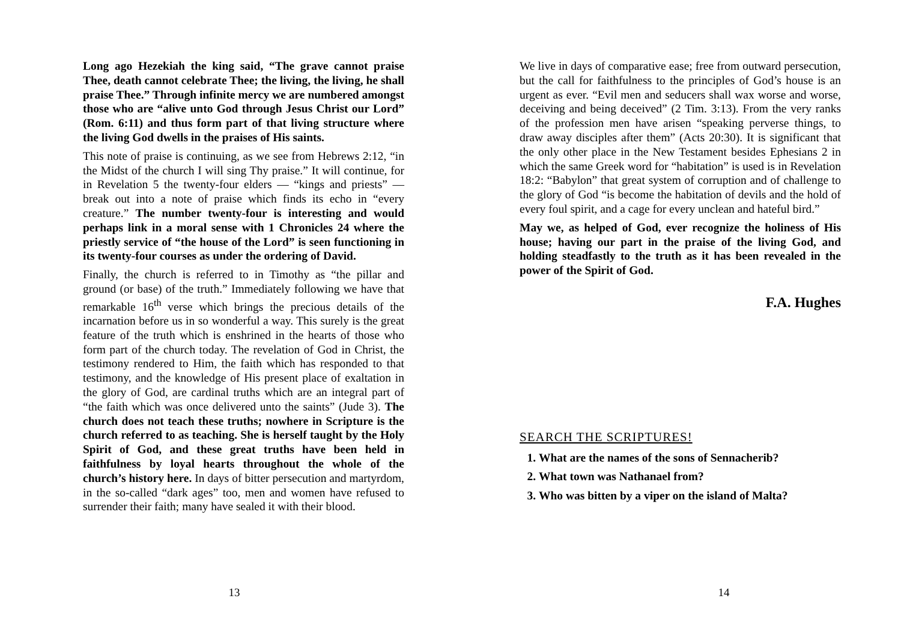Long ago Hezekiah the king said, “The grave cannot praise Thee, death cannot celebrate Thee; the living, the living, he shall praise Thee.” Through infinite mercy we are numbered amongst those who are “alive unto God through Jesus Christ our Lord” (Rom. 6:11) and thus form part of that living structure where the living God dwells in the praises of His saints.
This note of praise is continuing, as we see from Hebrews 2:12, “in the Midst of the church I will sing Thy praise.” It will continue, for in Revelation 5 the twenty-four elders — “kings and priests” — break out into a note of praise which finds its echo in “every creature.” The number twenty-four is interesting and would perhaps link in a moral sense with 1 Chronicles 24 where the priestly service of “the house of the Lord” is seen functioning in its twenty-four courses as under the ordering of David.
Finally, the church is referred to in Timothy as “the pillar and ground (or base) of the truth.” Immediately following we have that remarkable 16<sup>th</sup> verse which brings the precious details of the incarnation before us in so wonderful a way. This surely is the great feature of the truth which is enshrined in the hearts of those who form part of the church today. The revelation of God in Christ, the testimony rendered to Him, the faith which has responded to that testimony, and the knowledge of His present place of exaltation in the glory of God, are cardinal truths which are an integral part of “the faith which was once delivered unto the saints” (Jude 3). The church does not teach these truths; nowhere in Scripture is the church referred to as teaching. She is herself taught by the Holy Spirit of God, and these great truths have been held in faithfulness by loyal hearts throughout the whole of the church’s history here. In days of bitter persecution and martyrdom, in the so-called “dark ages” too, men and women have refused to surrender their faith; many have sealed it with their blood.
13
We live in days of comparative ease; free from outward persecution, but the call for faithfulness to the principles of God’s house is an urgent as ever. “Evil men and seducers shall wax worse and worse, deceiving and being deceived” (2 Tim. 3:13). From the very ranks of the profession men have arisen “speaking perverse things, to draw away disciples after them” (Acts 20:30). It is significant that the only other place in the New Testament besides Ephesians 2 in which the same Greek word for “habitation” is used is in Revelation 18:2: “Babylon” that great system of corruption and of challenge to the glory of God “is become the habitation of devils and the hold of every foul spirit, and a cage for every unclean and hateful bird.”
May we, as helped of God, ever recognize the holiness of His house; having our part in the praise of the living God, and holding steadfastly to the truth as it has been revealed in the power of the Spirit of God.
F.A. Hughes
SEARCH THE SCRIPTURES!
1. What are the names of the sons of Sennacherib?
2. What town was Nathanael from?
3. Who was bitten by a viper on the island of Malta?
14